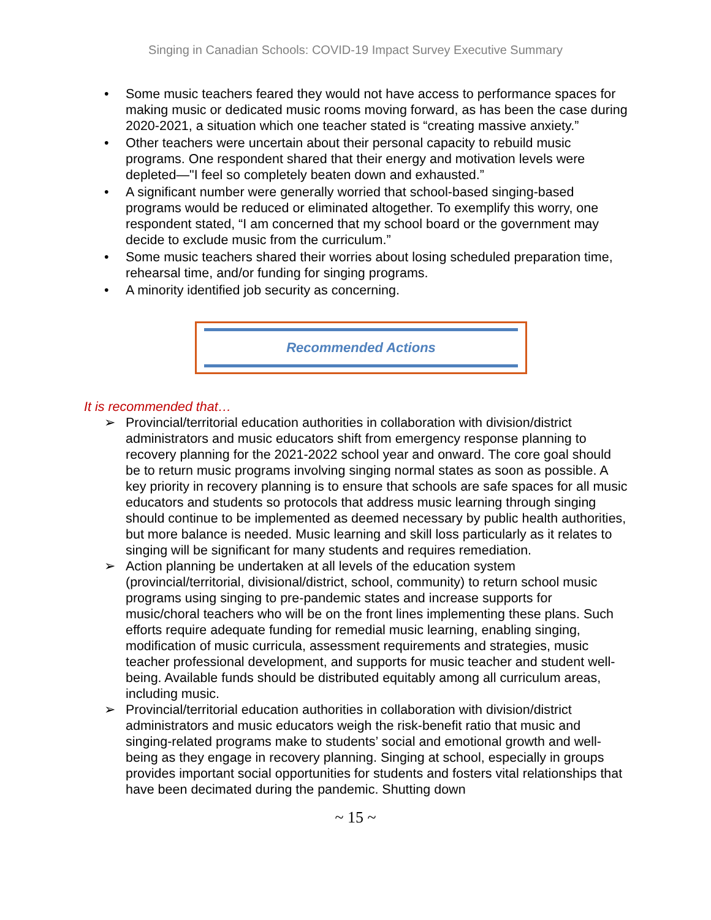Singing in Canadian Schools: COVID-19 Impact Survey Executive Summary
• Some music teachers feared they would not have access to performance spaces for making music or dedicated music rooms moving forward, as has been the case during 2020-2021, a situation which one teacher stated is “creating massive anxiety.”
• Other teachers were uncertain about their personal capacity to rebuild music programs. One respondent shared that their energy and motivation levels were depleted—"I feel so completely beaten down and exhausted.”
• A significant number were generally worried that school-based singing-based programs would be reduced or eliminated altogether. To exemplify this worry, one respondent stated, “I am concerned that my school board or the government may decide to exclude music from the curriculum.”
• Some music teachers shared their worries about losing scheduled preparation time, rehearsal time, and/or funding for singing programs.
• A minority identified job security as concerning.
Recommended Actions
It is recommended that…
➢ Provincial/territorial education authorities in collaboration with division/district administrators and music educators shift from emergency response planning to recovery planning for the 2021-2022 school year and onward. The core goal should be to return music programs involving singing normal states as soon as possible. A key priority in recovery planning is to ensure that schools are safe spaces for all music educators and students so protocols that address music learning through singing should continue to be implemented as deemed necessary by public health authorities, but more balance is needed. Music learning and skill loss particularly as it relates to singing will be significant for many students and requires remediation.
➢ Action planning be undertaken at all levels of the education system (provincial/territorial, divisional/district, school, community) to return school music programs using singing to pre-pandemic states and increase supports for music/choral teachers who will be on the front lines implementing these plans. Such efforts require adequate funding for remedial music learning, enabling singing, modification of music curricula, assessment requirements and strategies, music teacher professional development, and supports for music teacher and student well-being. Available funds should be distributed equitably among all curriculum areas, including music.
➢ Provincial/territorial education authorities in collaboration with division/district administrators and music educators weigh the risk-benefit ratio that music and singing-related programs make to students’ social and emotional growth and well-being as they engage in recovery planning. Singing at school, especially in groups provides important social opportunities for students and fosters vital relationships that have been decimated during the pandemic. Shutting down
~ 15 ~